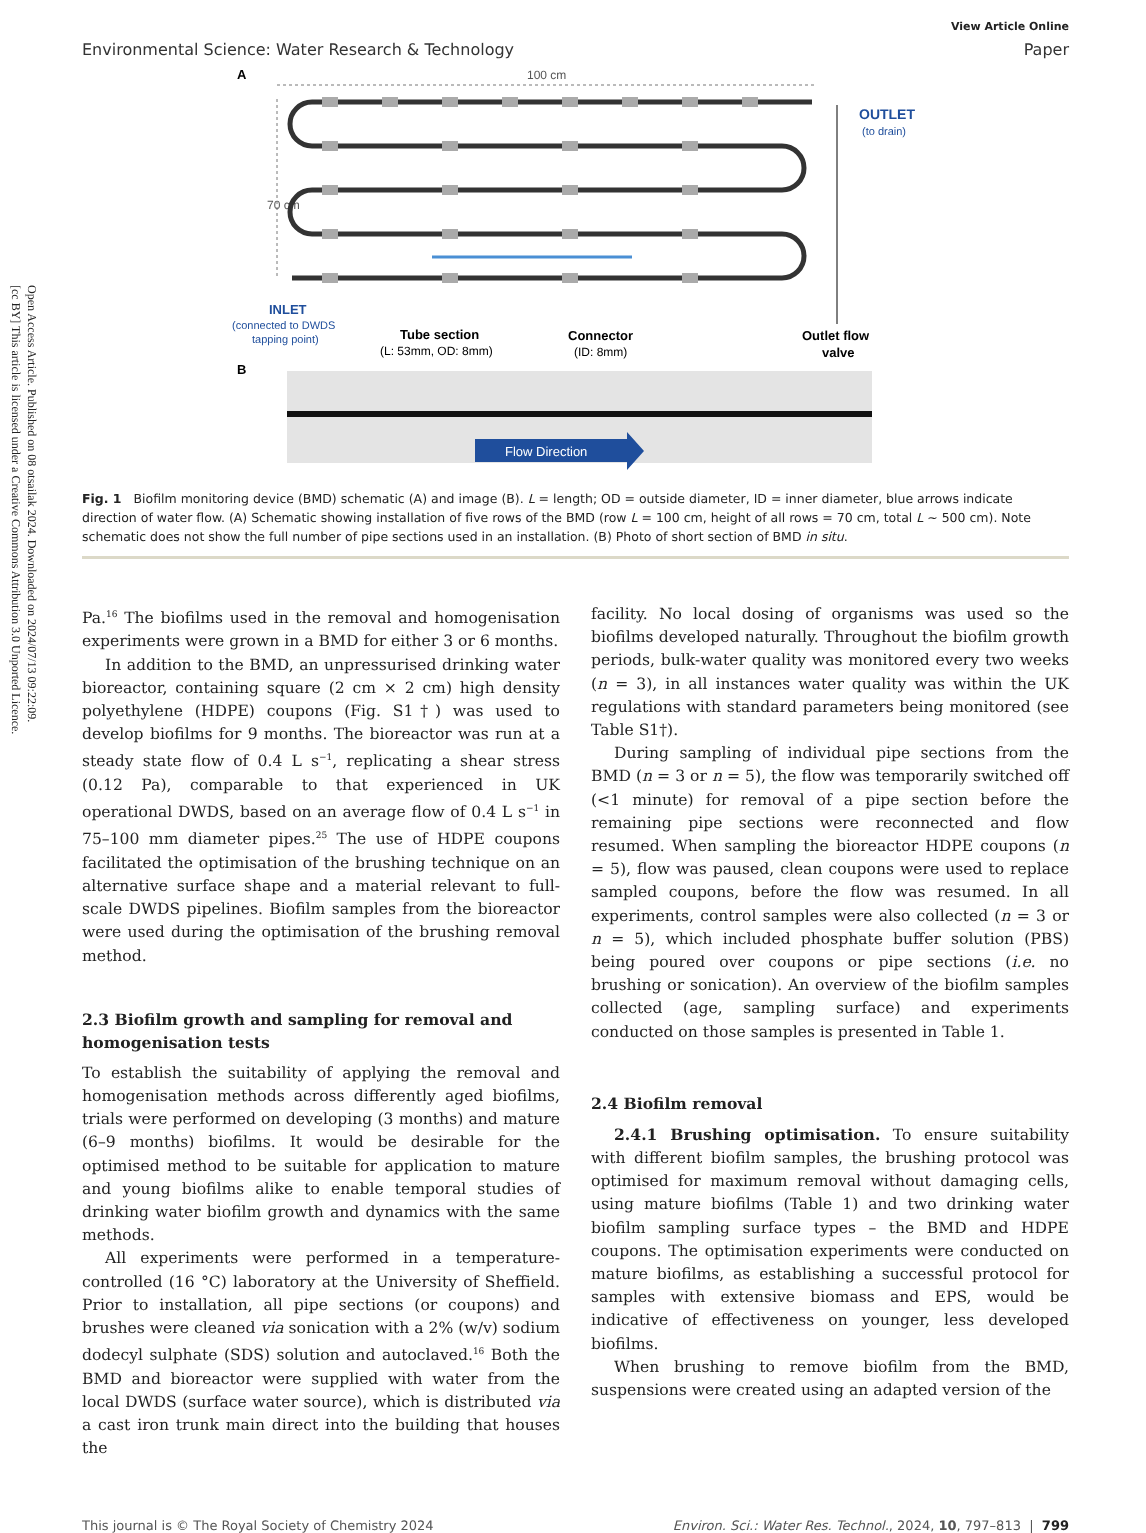Open Access Article. Published on 08 otsailak 2024. Downloaded on 2024/07/13 09:22:09.
[cc BY] This article is licensed under a Creative Commons Attribution 3.0 Unported Licence.
View Article Online
Environmental Science: Water Research & Technology Paper
A
100 cm
70 cm
OUTLET
(to drain)
INLET
(connected to DWDS
tapping point)
Tube section
(L: 53mm, OD: 8mm)
Connector
(ID: 8mm)
Outlet flow
valve
B
Flow Direction
Fig. 1 Biofilm monitoring device (BMD) schematic (A) and image (B). L = length; OD = outside diameter, ID = inner diameter, blue arrows indicate direction of water flow. (A) Schematic showing installation of five rows of the BMD (row L = 100 cm, height of all rows = 70 cm, total L ~ 500 cm). Note schematic does not show the full number of pipe sections used in an installation. (B) Photo of short section of BMD in situ.
Pa.<sup>16</sup> The biofilms used in the removal and homogenisation experiments were grown in a BMD for either 3 or 6 months.
In addition to the BMD, an unpressurised drinking water bioreactor, containing square (2 cm × 2 cm) high density polyethylene (HDPE) coupons (Fig. S1†) was used to develop biofilms for 9 months. The bioreactor was run at a steady state flow of 0.4 L s<sup>−1</sup>, replicating a shear stress (0.12 Pa), comparable to that experienced in UK operational DWDS, based on an average flow of 0.4 L s<sup>−1</sup> in 75–100 mm diameter pipes.<sup>25</sup> The use of HDPE coupons facilitated the optimisation of the brushing technique on an alternative surface shape and a material relevant to full-scale DWDS pipelines. Biofilm samples from the bioreactor were used during the optimisation of the brushing removal method.
2.3 Biofilm growth and sampling for removal and homogenisation tests
To establish the suitability of applying the removal and homogenisation methods across differently aged biofilms, trials were performed on developing (3 months) and mature (6–9 months) biofilms. It would be desirable for the optimised method to be suitable for application to mature and young biofilms alike to enable temporal studies of drinking water biofilm growth and dynamics with the same methods.
All experiments were performed in a temperature-controlled (16 °C) laboratory at the University of Sheffield. Prior to installation, all pipe sections (or coupons) and brushes were cleaned via sonication with a 2% (w/v) sodium dodecyl sulphate (SDS) solution and autoclaved.<sup>16</sup> Both the BMD and bioreactor were supplied with water from the local DWDS (surface water source), which is distributed via a cast iron trunk main direct into the building that houses the
facility. No local dosing of organisms was used so the biofilms developed naturally. Throughout the biofilm growth periods, bulk-water quality was monitored every two weeks (n = 3), in all instances water quality was within the UK regulations with standard parameters being monitored (see Table S1†).
During sampling of individual pipe sections from the BMD (n = 3 or n = 5), the flow was temporarily switched off (<1 minute) for removal of a pipe section before the remaining pipe sections were reconnected and flow resumed. When sampling the bioreactor HDPE coupons (n = 5), flow was paused, clean coupons were used to replace sampled coupons, before the flow was resumed. In all experiments, control samples were also collected (n = 3 or n = 5), which included phosphate buffer solution (PBS) being poured over coupons or pipe sections (i.e. no brushing or sonication). An overview of the biofilm samples collected (age, sampling surface) and experiments conducted on those samples is presented in Table 1.
2.4 Biofilm removal
2.4.1 Brushing optimisation. To ensure suitability with different biofilm samples, the brushing protocol was optimised for maximum removal without damaging cells, using mature biofilms (Table 1) and two drinking water biofilm sampling surface types – the BMD and HDPE coupons. The optimisation experiments were conducted on mature biofilms, as establishing a successful protocol for samples with extensive biomass and EPS, would be indicative of effectiveness on younger, less developed biofilms.
When brushing to remove biofilm from the BMD, suspensions were created using an adapted version of the
This journal is © The Royal Society of Chemistry 2024 Environ. Sci.: Water Res. Technol., 2024, 10, 797–813 | 799